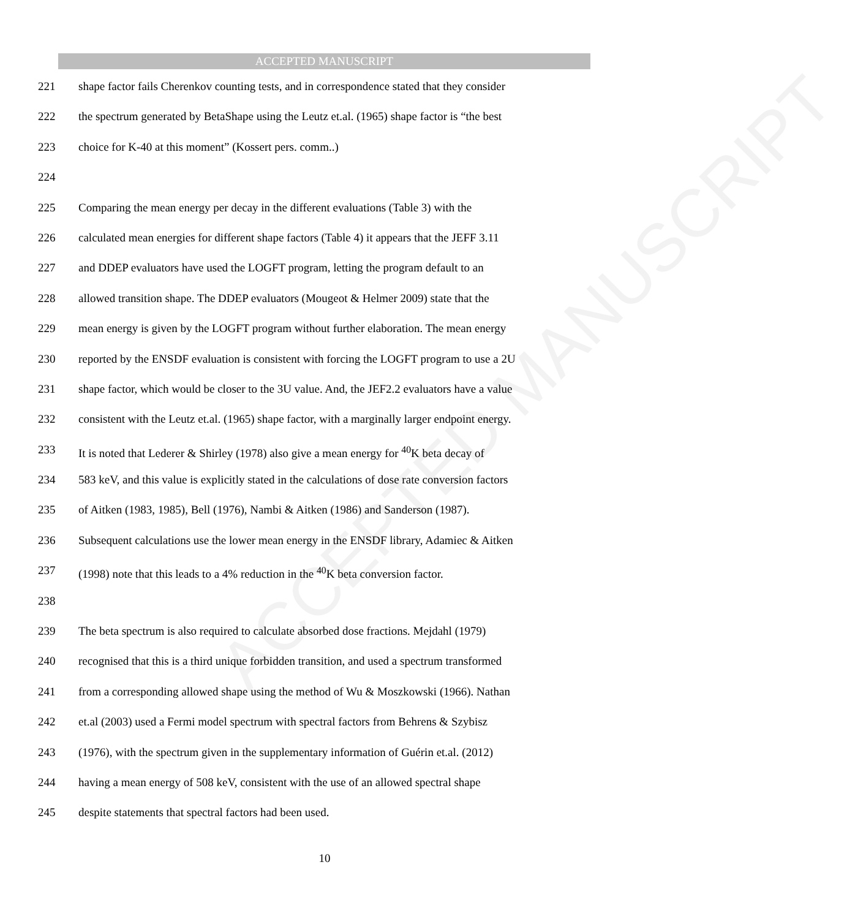ACCEPTED MANUSCRIPT
ACCEPTED MANUSCRIPT
221 shape factor fails Cherenkov counting tests, and in correspondence stated that they consider
222 the spectrum generated by BetaShape using the Leutz et.al. (1965) shape factor is “the best
223 choice for K-40 at this moment” (Kossert pers. comm..)
224
225 Comparing the mean energy per decay in the different evaluations (Table 3) with the
226 calculated mean energies for different shape factors (Table 4) it appears that the JEFF 3.11
227 and DDEP evaluators have used the LOGFT program, letting the program default to an
228 allowed transition shape. The DDEP evaluators (Mougeot & Helmer 2009) state that the
229 mean energy is given by the LOGFT program without further elaboration. The mean energy
230 reported by the ENSDF evaluation is consistent with forcing the LOGFT program to use a 2U
231 shape factor, which would be closer to the 3U value. And, the JEF2.2 evaluators have a value
232 consistent with the Leutz et.al. (1965) shape factor, with a marginally larger endpoint energy.
233 It is noted that Lederer & Shirley (1978) also give a mean energy for <sup>40</sup>K beta decay of
234 583 keV, and this value is explicitly stated in the calculations of dose rate conversion factors
235 of Aitken (1983, 1985), Bell (1976), Nambi & Aitken (1986) and Sanderson (1987).
236 Subsequent calculations use the lower mean energy in the ENSDF library, Adamiec & Aitken
237 (1998) note that this leads to a 4% reduction in the <sup>40</sup>K beta conversion factor.
238
239 The beta spectrum is also required to calculate absorbed dose fractions. Mejdahl (1979)
240 recognised that this is a third unique forbidden transition, and used a spectrum transformed
241 from a corresponding allowed shape using the method of Wu & Moszkowski (1966). Nathan
242 et.al (2003) used a Fermi model spectrum with spectral factors from Behrens & Szybisz
243 (1976), with the spectrum given in the supplementary information of Guérin et.al. (2012)
244 having a mean energy of 508 keV, consistent with the use of an allowed spectral shape
245 despite statements that spectral factors had been used.
10